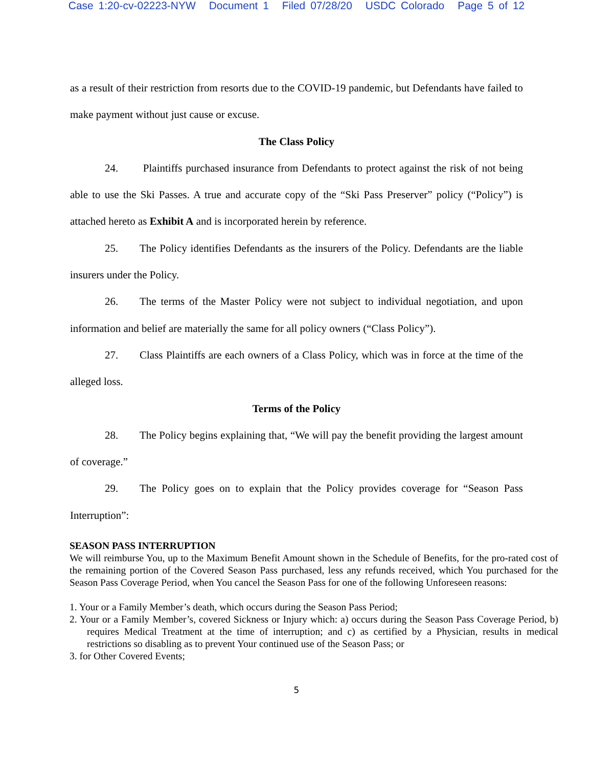Case 1:20-cv-02223-NYW Document 1 Filed 07/28/20 USDC Colorado Page 5 of 12
as a result of their restriction from resorts due to the COVID-19 pandemic, but Defendants have failed to make payment without just cause or excuse.
The Class Policy
24. Plaintiffs purchased insurance from Defendants to protect against the risk of not being able to use the Ski Passes. A true and accurate copy of the “Ski Pass Preserver” policy (“Policy”) is attached hereto as Exhibit A and is incorporated herein by reference.
25. The Policy identifies Defendants as the insurers of the Policy. Defendants are the liable insurers under the Policy.
26. The terms of the Master Policy were not subject to individual negotiation, and upon information and belief are materially the same for all policy owners (“Class Policy”).
27. Class Plaintiffs are each owners of a Class Policy, which was in force at the time of the alleged loss.
Terms of the Policy
28. The Policy begins explaining that, “We will pay the benefit providing the largest amount of coverage.”
29. The Policy goes on to explain that the Policy provides coverage for “Season Pass Interruption”:
SEASON PASS INTERRUPTION
We will reimburse You, up to the Maximum Benefit Amount shown in the Schedule of Benefits, for the pro-rated cost of the remaining portion of the Covered Season Pass purchased, less any refunds received, which You purchased for the Season Pass Coverage Period, when You cancel the Season Pass for one of the following Unforeseen reasons:
1. Your or a Family Member’s death, which occurs during the Season Pass Period;
2. Your or a Family Member’s, covered Sickness or Injury which: a) occurs during the Season Pass Coverage Period, b) requires Medical Treatment at the time of interruption; and c) as certified by a Physician, results in medical restrictions so disabling as to prevent Your continued use of the Season Pass; or
3. for Other Covered Events;
5